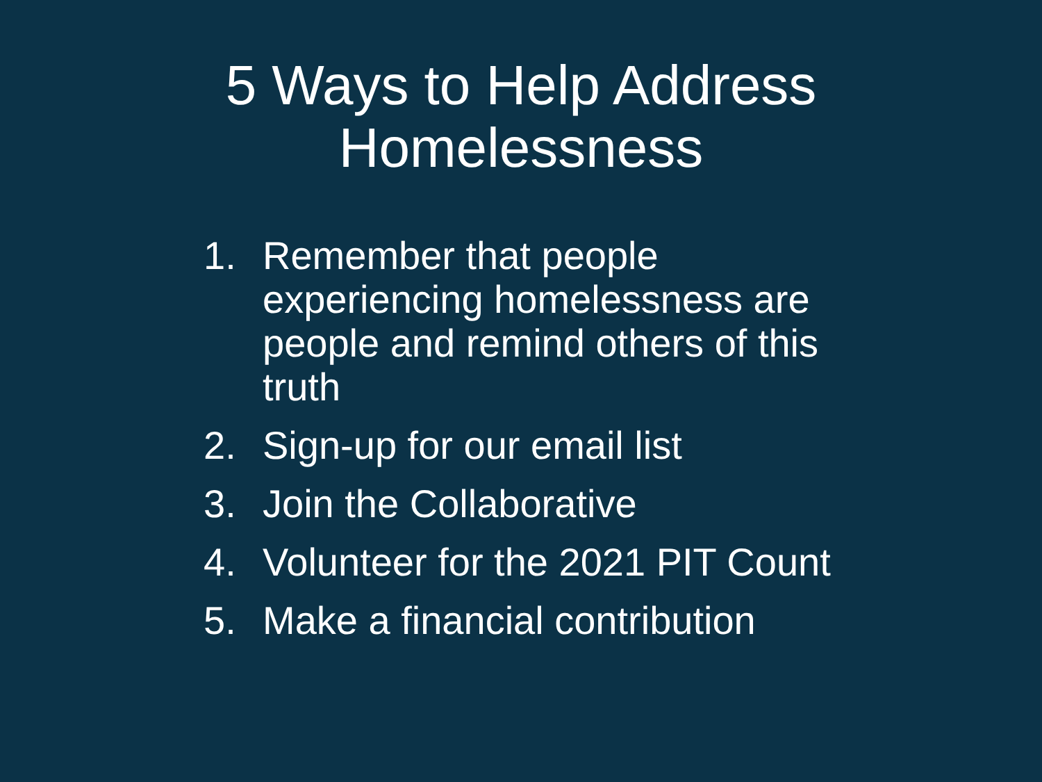5 Ways to Help Address
Homelessness
1. Remember that people experiencing homelessness are people and remind others of this truth
2. Sign-up for our email list
3. Join the Collaborative
4. Volunteer for the 2021 PIT Count
5. Make a financial contribution